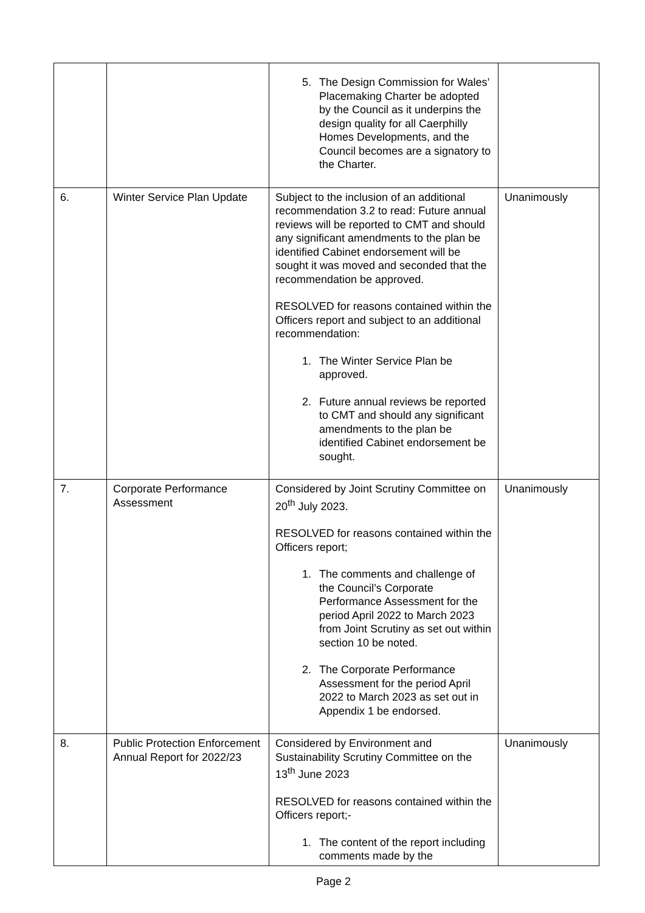| | | 5. The Design Commission for Wales’ Placemaking Charter be adopted by the Council as it underpins the design quality for all Caerphilly Homes Developments, and the Council becomes are a signatory to the Charter. | |
| 6. | Winter Service Plan Update | Subject to the inclusion of an additional recommendation 3.2 to read: Future annual reviews will be reported to CMT and should any significant amendments to the plan be identified Cabinet endorsement will be sought it was moved and seconded that the recommendation be approved. RESOLVED for reasons contained within the Officers report and subject to an additional recommendation: 1. The Winter Service Plan be approved. 2. Future annual reviews be reported to CMT and should any significant amendments to the plan be identified Cabinet endorsement be sought. | Unanimously |
| 7. | Corporate Performance Assessment | Considered by Joint Scrutiny Committee on 20<sup>th</sup> July 2023. RESOLVED for reasons contained within the Officers report; 1. The comments and challenge of the Council’s Corporate Performance Assessment for the period April 2022 to March 2023 from Joint Scrutiny as set out within section 10 be noted. 2. The Corporate Performance Assessment for the period April 2022 to March 2023 as set out in Appendix 1 be endorsed. | Unanimously |
| 8. | Public Protection Enforcement Annual Report for 2022/23 | Considered by Environment and Sustainability Scrutiny Committee on the 13<sup>th</sup> June 2023 RESOLVED for reasons contained within the Officers report;- 1. The content of the report including comments made by the | Unanimously |
Page 2